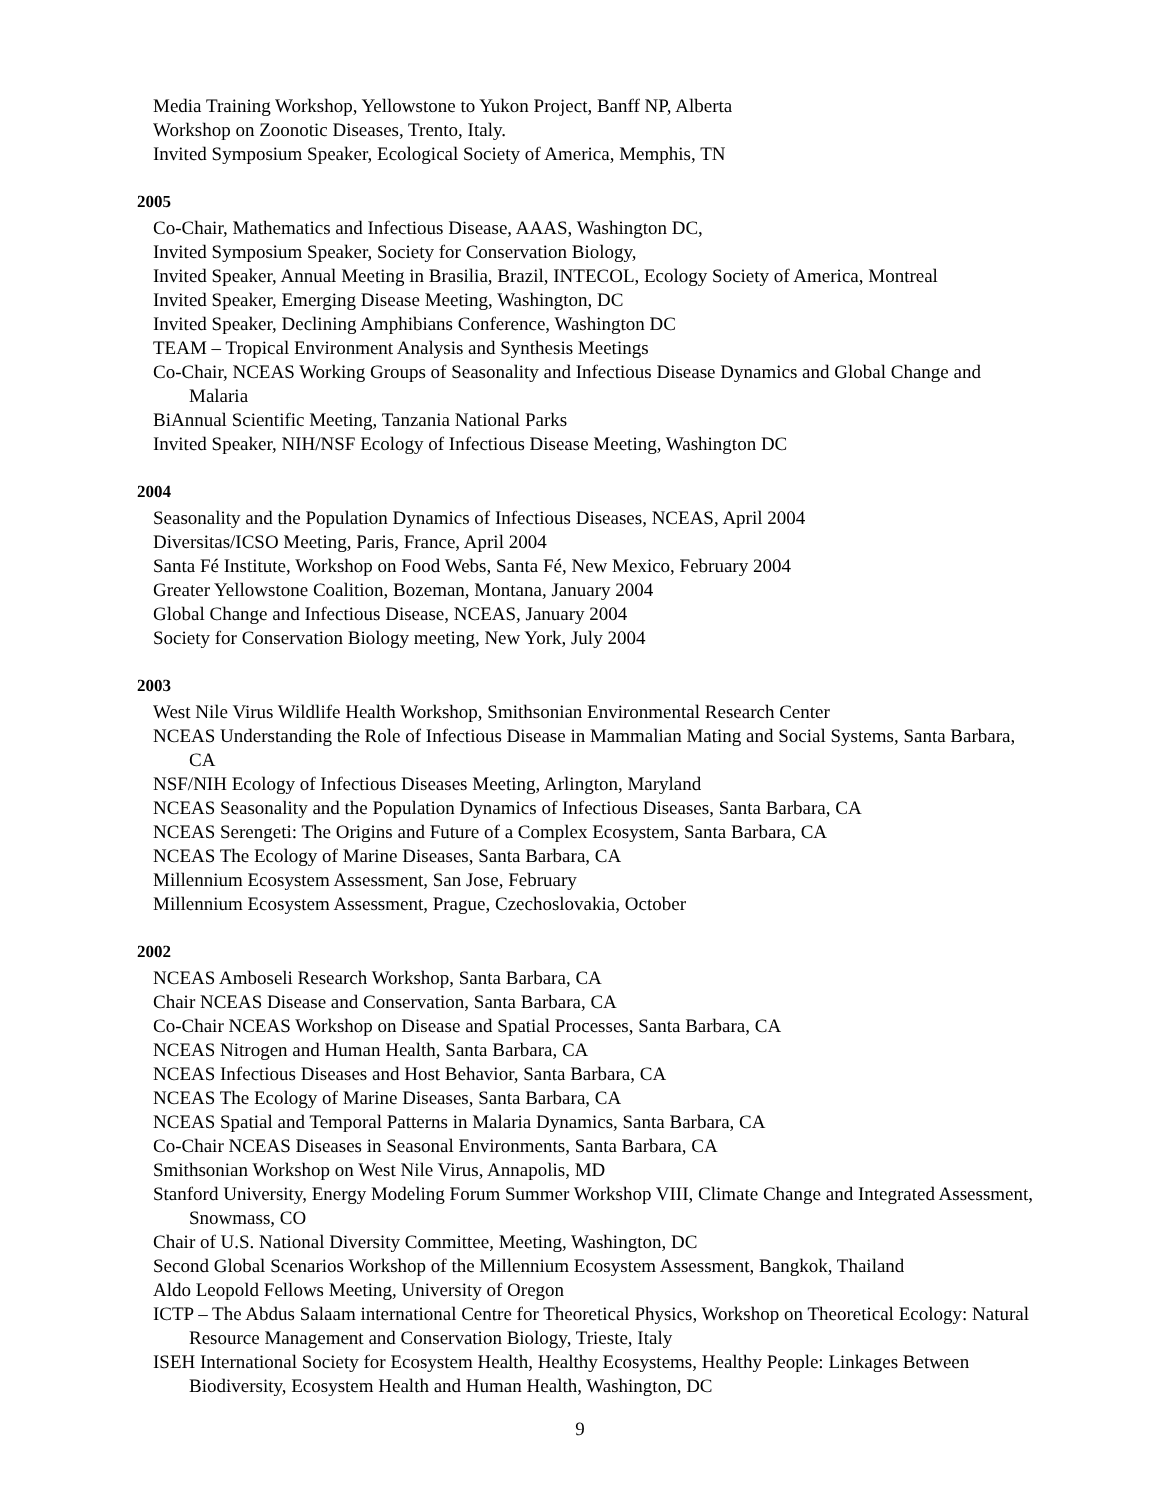Media Training Workshop, Yellowstone to Yukon Project, Banff NP, Alberta
Workshop on Zoonotic Diseases, Trento, Italy.
Invited Symposium Speaker, Ecological Society of America, Memphis, TN
2005
Co-Chair, Mathematics and Infectious Disease, AAAS, Washington DC,
Invited Symposium Speaker, Society for Conservation Biology,
Invited Speaker, Annual Meeting in Brasilia, Brazil, INTECOL, Ecology Society of America, Montreal
Invited Speaker, Emerging Disease Meeting, Washington, DC
Invited Speaker, Declining Amphibians Conference, Washington DC
TEAM – Tropical Environment Analysis and Synthesis Meetings
Co-Chair, NCEAS Working Groups of Seasonality and Infectious Disease Dynamics and Global Change and Malaria
BiAnnual Scientific Meeting, Tanzania National Parks
Invited Speaker, NIH/NSF Ecology of Infectious Disease Meeting, Washington DC
2004
Seasonality and the Population Dynamics of Infectious Diseases, NCEAS, April 2004
Diversitas/ICSO Meeting, Paris, France, April 2004
Santa Fé Institute, Workshop on Food Webs, Santa Fé, New Mexico, February 2004
Greater Yellowstone Coalition, Bozeman, Montana, January 2004
Global Change and Infectious Disease, NCEAS, January 2004
Society for Conservation Biology meeting, New York, July 2004
2003
West Nile Virus Wildlife Health Workshop, Smithsonian Environmental Research Center
NCEAS Understanding the Role of Infectious Disease in Mammalian Mating and Social Systems, Santa Barbara, CA
NSF/NIH Ecology of Infectious Diseases Meeting, Arlington, Maryland
NCEAS Seasonality and the Population Dynamics of Infectious Diseases, Santa Barbara, CA
NCEAS Serengeti: The Origins and Future of a Complex Ecosystem, Santa Barbara, CA
NCEAS The Ecology of Marine Diseases, Santa Barbara, CA
Millennium Ecosystem Assessment, San Jose, February
Millennium Ecosystem Assessment, Prague, Czechoslovakia, October
2002
NCEAS Amboseli Research Workshop, Santa Barbara, CA
Chair NCEAS Disease and Conservation, Santa Barbara, CA
Co-Chair NCEAS Workshop on Disease and Spatial Processes, Santa Barbara, CA
NCEAS Nitrogen and Human Health, Santa Barbara, CA
NCEAS Infectious Diseases and Host Behavior, Santa Barbara, CA
NCEAS The Ecology of Marine Diseases, Santa Barbara, CA
NCEAS Spatial and Temporal Patterns in Malaria Dynamics, Santa Barbara, CA
Co-Chair NCEAS Diseases in Seasonal Environments, Santa Barbara, CA
Smithsonian Workshop on West Nile Virus, Annapolis, MD
Stanford University, Energy Modeling Forum Summer Workshop VIII, Climate Change and Integrated Assessment, Snowmass, CO
Chair of U.S. National Diversity Committee, Meeting, Washington, DC
Second Global Scenarios Workshop of the Millennium Ecosystem Assessment, Bangkok, Thailand
Aldo Leopold Fellows Meeting, University of Oregon
ICTP – The Abdus Salaam international Centre for Theoretical Physics, Workshop on Theoretical Ecology: Natural Resource Management and Conservation Biology, Trieste, Italy
ISEH International Society for Ecosystem Health, Healthy Ecosystems, Healthy People: Linkages Between Biodiversity, Ecosystem Health and Human Health, Washington, DC
9